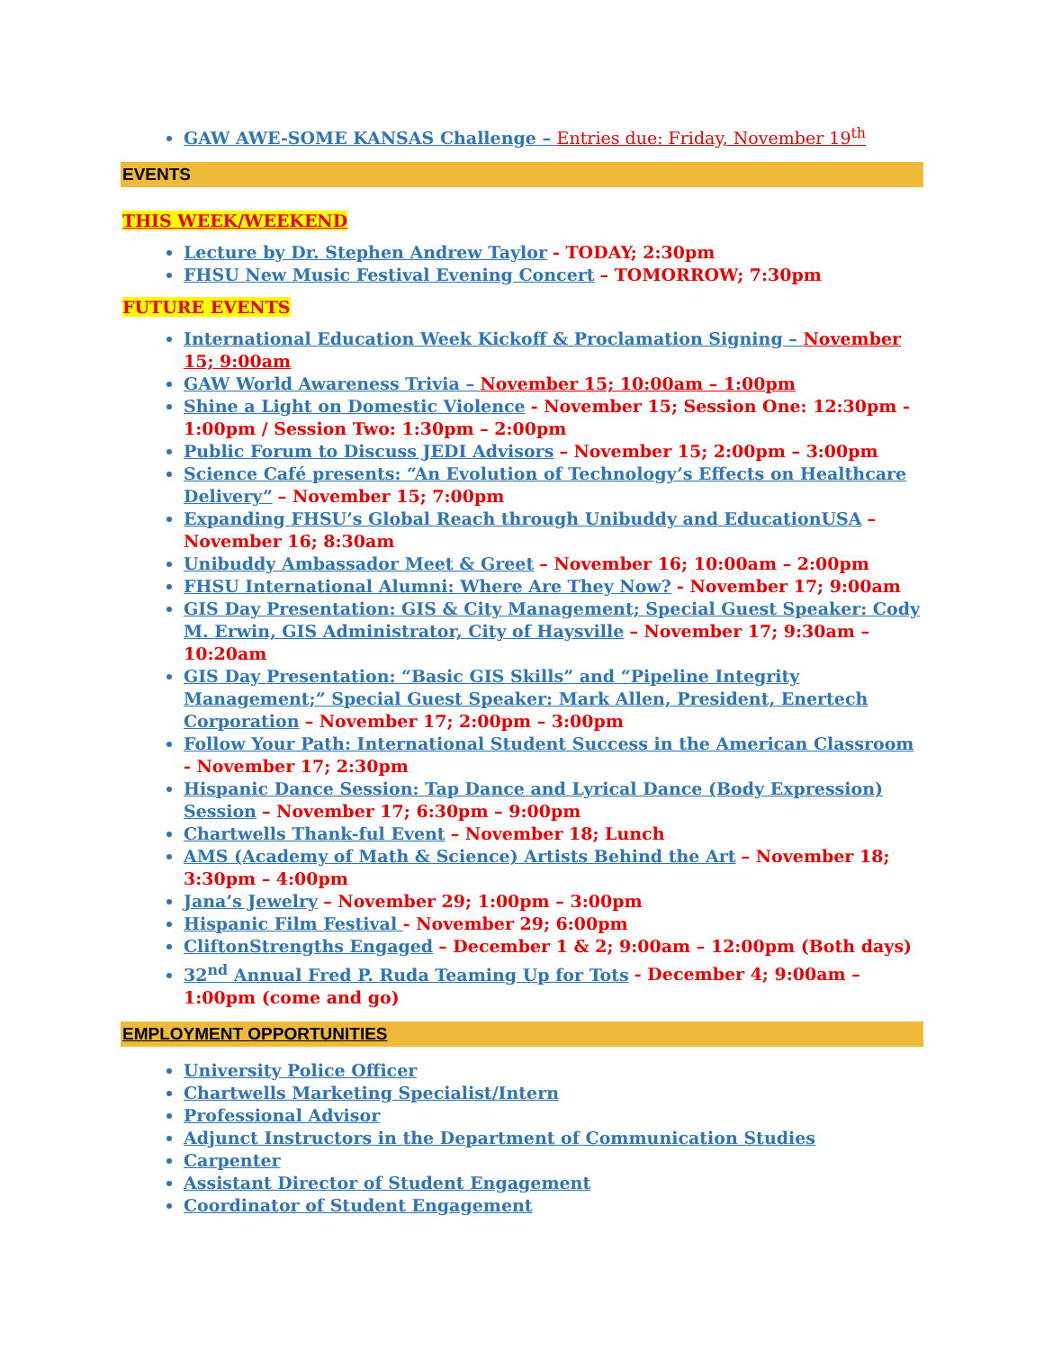GAW AWE-SOME KANSAS Challenge – Entries due: Friday, November 19<sup>th</sup>
EVENTS
THIS WEEK/WEEKEND
Lecture by Dr. Stephen Andrew Taylor - TODAY; 2:30pm
FHSU New Music Festival Evening Concert – TOMORROW; 7:30pm
FUTURE EVENTS
International Education Week Kickoff & Proclamation Signing – November 15; 9:00am
GAW World Awareness Trivia – November 15; 10:00am – 1:00pm
Shine a Light on Domestic Violence - November 15; Session One: 12:30pm - 1:00pm / Session Two: 1:30pm – 2:00pm
Public Forum to Discuss JEDI Advisors – November 15; 2:00pm – 3:00pm
Science Café presents: “An Evolution of Technology’s Effects on Healthcare Delivery” – November 15; 7:00pm
Expanding FHSU’s Global Reach through Unibuddy and EducationUSA – November 16; 8:30am
Unibuddy Ambassador Meet & Greet – November 16; 10:00am – 2:00pm
FHSU International Alumni: Where Are They Now? - November 17; 9:00am
GIS Day Presentation: GIS & City Management; Special Guest Speaker: Cody M. Erwin, GIS Administrator, City of Haysville – November 17; 9:30am – 10:20am
GIS Day Presentation: “Basic GIS Skills” and “Pipeline Integrity Management;” Special Guest Speaker: Mark Allen, President, Enertech Corporation – November 17; 2:00pm – 3:00pm
Follow Your Path: International Student Success in the American Classroom - November 17; 2:30pm
Hispanic Dance Session: Tap Dance and Lyrical Dance (Body Expression) Session – November 17; 6:30pm – 9:00pm
Chartwells Thank-ful Event – November 18; Lunch
AMS (Academy of Math & Science) Artists Behind the Art – November 18; 3:30pm – 4:00pm
Jana’s Jewelry – November 29; 1:00pm – 3:00pm
Hispanic Film Festival - November 29; 6:00pm
CliftonStrengths Engaged – December 1 & 2; 9:00am – 12:00pm (Both days)
32<sup>nd</sup> Annual Fred P. Ruda Teaming Up for Tots - December 4; 9:00am – 1:00pm (come and go)
EMPLOYMENT OPPORTUNITIES
University Police Officer
Chartwells Marketing Specialist/Intern
Professional Advisor
Adjunct Instructors in the Department of Communication Studies
Carpenter
Assistant Director of Student Engagement
Coordinator of Student Engagement